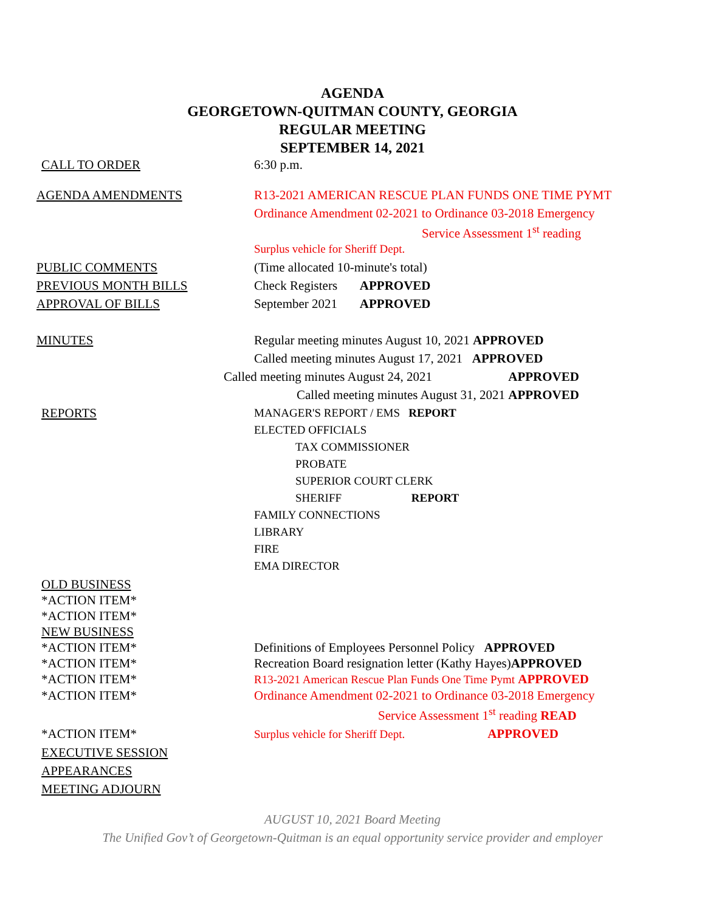AGENDA
GEORGETOWN-QUITMAN COUNTY, GEORGIA
REGULAR MEETING
SEPTEMBER 14, 2021
CALL TO ORDER 6:30 p.m.
AGENDA AMENDMENTS R13-2021 AMERICAN RESCUE PLAN FUNDS ONE TIME PYMT
Ordinance Amendment 02-2021 to Ordinance 03-2018 Emergency
Service Assessment 1<sup>st</sup> reading
Surplus vehicle for Sheriff Dept.
PUBLIC COMMENTS (Time allocated 10-minute's total)
PREVIOUS MONTH BILLS Check Registers APPROVED
APPROVAL OF BILLS September 2021 APPROVED
MINUTES Regular meeting minutes August 10, 2021 APPROVED
Called meeting minutes August 17, 2021 APPROVED
Called meeting minutes August 24, 2021 APPROVED
Called meeting minutes August 31, 2021 APPROVED
REPORTS MANAGER'S REPORT / EMS REPORT
ELECTED OFFICIALS
TAX COMMISSIONER
PROBATE
SUPERIOR COURT CLERK
SHERIFF REPORT
FAMILY CONNECTIONS
LIBRARY
FIRE
EMA DIRECTOR
OLD BUSINESS
*ACTION ITEM*
*ACTION ITEM*
NEW BUSINESS
*ACTION ITEM* Definitions of Employees Personnel Policy APPROVED
*ACTION ITEM* Recreation Board resignation letter (Kathy Hayes)APPROVED
*ACTION ITEM* R13-2021 American Rescue Plan Funds One Time Pymt APPROVED
*ACTION ITEM* Ordinance Amendment 02-2021 to Ordinance 03-2018 Emergency
Service Assessment 1<sup>st</sup> reading READ
*ACTION ITEM* Surplus vehicle for Sheriff Dept. APPROVED
EXECUTIVE SESSION
APPEARANCES
MEETING ADJOURN
AUGUST 10, 2021 Board Meeting
The Unified Gov’t of Georgetown-Quitman is an equal opportunity service provider and employer